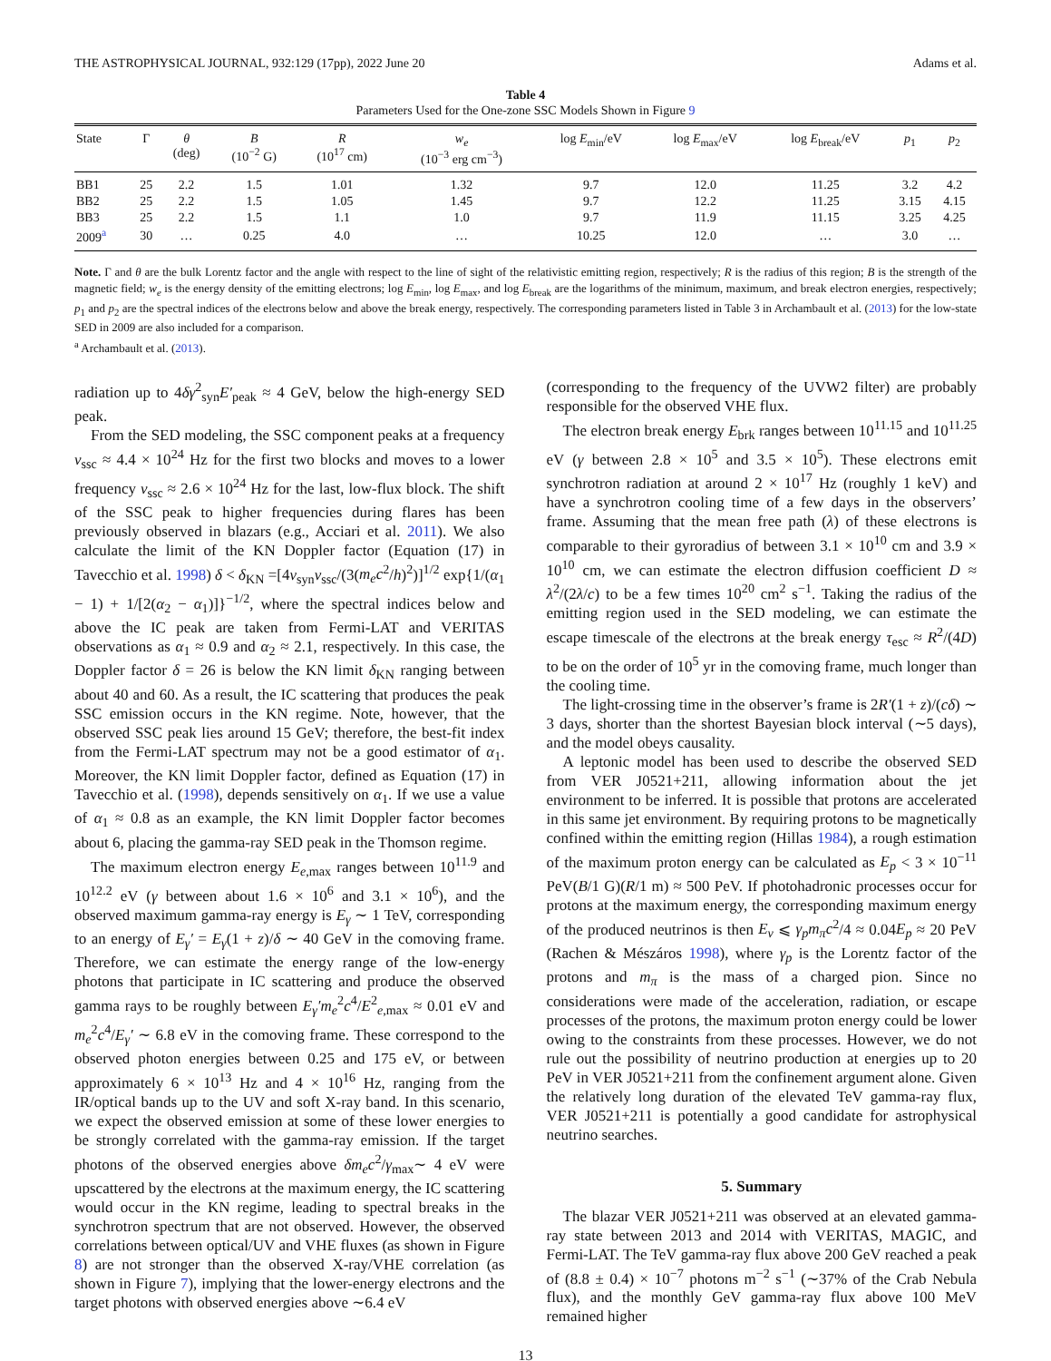THE ASTROPHYSICAL JOURNAL, 932:129 (17pp), 2022 June 20 Adams et al.
Table 4
Parameters Used for the One-zone SSC Models Shown in Figure 9
| State | Γ | θ (deg) | B (10<sup>−2</sup> G) | R (10<sup>17</sup> cm) | w<sub>e</sub> (10<sup>−3</sup> erg cm<sup>−3</sup>) | log E<sub>min</sub>/eV | log E<sub>max</sub>/eV | log E<sub>break</sub>/eV | p<sub>1</sub> | p<sub>2</sub> |
| --- | --- | --- | --- | --- | --- | --- | --- | --- | --- | --- |
| BB1 | 25 | 2.2 | 1.5 | 1.01 | 1.32 | 9.7 | 12.0 | 11.25 | 3.2 | 4.2 |
| BB2 | 25 | 2.2 | 1.5 | 1.05 | 1.45 | 9.7 | 12.2 | 11.25 | 3.15 | 4.15 |
| BB3 | 25 | 2.2 | 1.5 | 1.1 | 1.0 | 9.7 | 11.9 | 11.15 | 3.25 | 4.25 |
| 2009<sup>a</sup> | 30 | … | 0.25 | 4.0 | … | 10.25 | 12.0 | … | 3.0 | … |
Note. Γ and θ are the bulk Lorentz factor and the angle with respect to the line of sight of the relativistic emitting region, respectively; R is the radius of this region; B is the strength of the magnetic field; w<sub>e</sub> is the energy density of the emitting electrons; log E<sub>min</sub>, log E<sub>max</sub>, and log E<sub>break</sub> are the logarithms of the minimum, maximum, and break electron energies, respectively; p<sub>1</sub> and p<sub>2</sub> are the spectral indices of the electrons below and above the break energy, respectively. The corresponding parameters listed in Table 3 in Archambault et al. (2013) for the low-state SED in 2009 are also included for a comparison.
<sup>a</sup> Archambault et al. (2013).
radiation up to 4δγ<sup>2</sup><sub>syn</sub>E′<sub>peak</sub> ≈ 4 GeV, below the high-energy SED peak.
From the SED modeling, the SSC component peaks at a frequency ν<sub>ssc</sub> ≈ 4.4 × 10<sup>24</sup> Hz for the first two blocks and moves to a lower frequency ν<sub>ssc</sub> ≈ 2.6 × 10<sup>24</sup> Hz for the last, low-flux block. The shift of the SSC peak to higher frequencies during flares has been previously observed in blazars (e.g., Acciari et al. 2011). We also calculate the limit of the KN Doppler factor (Equation (17) in Tavecchio et al. 1998) δ < δ<sub>KN</sub> =[4ν<sub>syn</sub>ν<sub>ssc</sub>/(3(m<sub>e</sub>c<sup>2</sup>/h)<sup>2</sup>)]<sup>1/2</sup> exp{1/(α<sub>1</sub> − 1) + 1/[2(α<sub>2</sub> − α<sub>1</sub>)]}<sup>−1/2</sup>, where the spectral indices below and above the IC peak are taken from Fermi-LAT and VERITAS observations as α<sub>1</sub> ≈ 0.9 and α<sub>2</sub> ≈ 2.1, respectively. In this case, the Doppler factor δ = 26 is below the KN limit δ<sub>KN</sub> ranging between about 40 and 60. As a result, the IC scattering that produces the peak SSC emission occurs in the KN regime. Note, however, that the observed SSC peak lies around 15 GeV; therefore, the best-fit index from the Fermi-LAT spectrum may not be a good estimator of α<sub>1</sub>. Moreover, the KN limit Doppler factor, defined as Equation (17) in Tavecchio et al. (1998), depends sensitively on α<sub>1</sub>. If we use a value of α<sub>1</sub> ≈ 0.8 as an example, the KN limit Doppler factor becomes about 6, placing the gamma-ray SED peak in the Thomson regime.
The maximum electron energy E<sub>e,max</sub> ranges between 10<sup>11.9</sup> and 10<sup>12.2</sup> eV (γ between about 1.6 × 10<sup>6</sup> and 3.1 × 10<sup>6</sup>), and the observed maximum gamma-ray energy is E<sub>γ</sub> ∼ 1 TeV, corresponding to an energy of E<sub>γ</sub>′ = E<sub>γ</sub>(1 + z)/δ ∼ 40 GeV in the comoving frame. Therefore, we can estimate the energy range of the low-energy photons that participate in IC scattering and produce the observed gamma rays to be roughly between E<sub>γ</sub>′m<sub>e</sub><sup>2</sup>c<sup>4</sup>/E<sup>2</sup><sub>e,max</sub> ≈ 0.01 eV and m<sub>e</sub><sup>2</sup>c<sup>4</sup>/E<sub>γ</sub>′ ∼ 6.8 eV in the comoving frame. These correspond to the observed photon energies between 0.25 and 175 eV, or between approximately 6 × 10<sup>13</sup> Hz and 4 × 10<sup>16</sup> Hz, ranging from the IR/optical bands up to the UV and soft X-ray band. In this scenario, we expect the observed emission at some of these lower energies to be strongly correlated with the gamma-ray emission. If the target photons of the observed energies above δm<sub>e</sub>c<sup>2</sup>/γ<sub>max</sub>∼ 4 eV were upscattered by the electrons at the maximum energy, the IC scattering would occur in the KN regime, leading to spectral breaks in the synchrotron spectrum that are not observed. However, the observed correlations between optical/UV and VHE fluxes (as shown in Figure 8) are not stronger than the observed X-ray/VHE correlation (as shown in Figure 7), implying that the lower-energy electrons and the target photons with observed energies above ∼6.4 eV
(corresponding to the frequency of the UVW2 filter) are probably responsible for the observed VHE flux.
The electron break energy E<sub>brk</sub> ranges between 10<sup>11.15</sup> and 10<sup>11.25</sup> eV (γ between 2.8 × 10<sup>5</sup> and 3.5 × 10<sup>5</sup>). These electrons emit synchrotron radiation at around 2 × 10<sup>17</sup> Hz (roughly 1 keV) and have a synchrotron cooling time of a few days in the observers’ frame. Assuming that the mean free path (λ) of these electrons is comparable to their gyroradius of between 3.1 × 10<sup>10</sup> cm and 3.9 × 10<sup>10</sup> cm, we can estimate the electron diffusion coefficient D ≈ λ<sup>2</sup>/(2λ/c) to be a few times 10<sup>20</sup> cm<sup>2</sup> s<sup>−1</sup>. Taking the radius of the emitting region used in the SED modeling, we can estimate the escape timescale of the electrons at the break energy τ<sub>esc</sub> ≈ R<sup>2</sup>/(4D) to be on the order of 10<sup>5</sup> yr in the comoving frame, much longer than the cooling time.
The light-crossing time in the observer’s frame is 2R′(1 + z)/(cδ) ∼ 3 days, shorter than the shortest Bayesian block interval (∼5 days), and the model obeys causality.
A leptonic model has been used to describe the observed SED from VER J0521+211, allowing information about the jet environment to be inferred. It is possible that protons are accelerated in this same jet environment. By requiring protons to be magnetically confined within the emitting region (Hillas 1984), a rough estimation of the maximum proton energy can be calculated as E<sub>p</sub> < 3 × 10<sup>−11</sup> PeV(B/1 G)(R/1 m) ≈ 500 PeV. If photohadronic processes occur for protons at the maximum energy, the corresponding maximum energy of the produced neutrinos is then E<sub>ν</sub> ⩽ γ<sub>p</sub>m<sub>π</sub>c<sup>2</sup>/4 ≈ 0.04E<sub>p</sub> ≈ 20 PeV (Rachen & Mészáros 1998), where γ<sub>p</sub> is the Lorentz factor of the protons and m<sub>π</sub> is the mass of a charged pion. Since no considerations were made of the acceleration, radiation, or escape processes of the protons, the maximum proton energy could be lower owing to the constraints from these processes. However, we do not rule out the possibility of neutrino production at energies up to 20 PeV in VER J0521+211 from the confinement argument alone. Given the relatively long duration of the elevated TeV gamma-ray flux, VER J0521+211 is potentially a good candidate for astrophysical neutrino searches.
5. Summary
The blazar VER J0521+211 was observed at an elevated gamma-ray state between 2013 and 2014 with VERITAS, MAGIC, and Fermi-LAT. The TeV gamma-ray flux above 200 GeV reached a peak of (8.8 ± 0.4) × 10<sup>−7</sup> photons m<sup>−2</sup> s<sup>−1</sup> (∼37% of the Crab Nebula flux), and the monthly GeV gamma-ray flux above 100 MeV remained higher
13